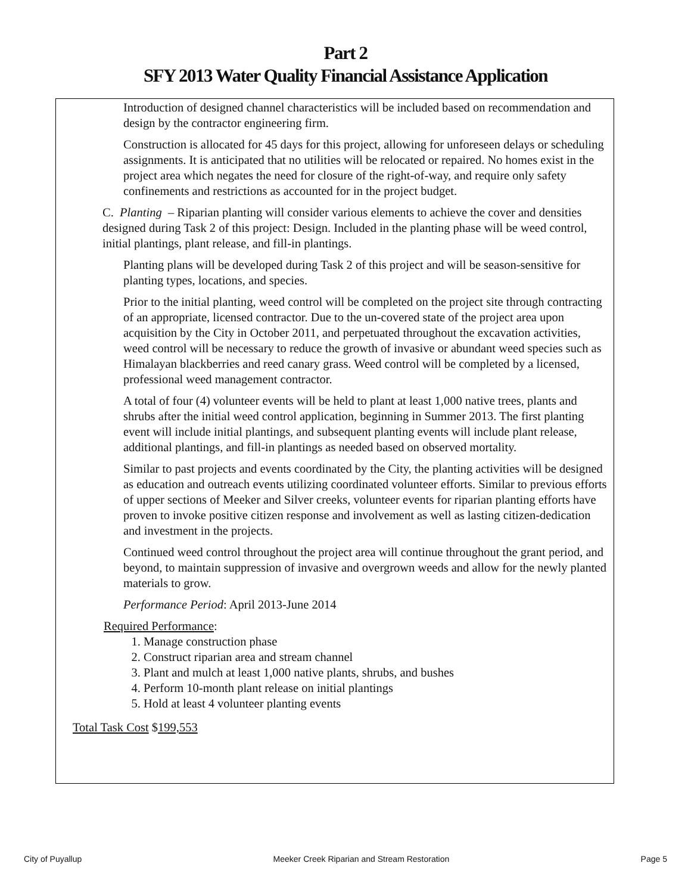Part 2
SFY 2013 Water Quality Financial Assistance Application
Introduction of designed channel characteristics will be included based on recommendation and design by the contractor engineering firm.
Construction is allocated for 45 days for this project, allowing for unforeseen delays or scheduling assignments. It is anticipated that no utilities will be relocated or repaired. No homes exist in the project area which negates the need for closure of the right-of-way, and require only safety confinements and restrictions as accounted for in the project budget.
C. Planting – Riparian planting will consider various elements to achieve the cover and densities designed during Task 2 of this project: Design. Included in the planting phase will be weed control, initial plantings, plant release, and fill-in plantings.
Planting plans will be developed during Task 2 of this project and will be season-sensitive for planting types, locations, and species.
Prior to the initial planting, weed control will be completed on the project site through contracting of an appropriate, licensed contractor. Due to the un-covered state of the project area upon acquisition by the City in October 2011, and perpetuated throughout the excavation activities, weed control will be necessary to reduce the growth of invasive or abundant weed species such as Himalayan blackberries and reed canary grass. Weed control will be completed by a licensed, professional weed management contractor.
A total of four (4) volunteer events will be held to plant at least 1,000 native trees, plants and shrubs after the initial weed control application, beginning in Summer 2013. The first planting event will include initial plantings, and subsequent planting events will include plant release, additional plantings, and fill-in plantings as needed based on observed mortality.
Similar to past projects and events coordinated by the City, the planting activities will be designed as education and outreach events utilizing coordinated volunteer efforts. Similar to previous efforts of upper sections of Meeker and Silver creeks, volunteer events for riparian planting efforts have proven to invoke positive citizen response and involvement as well as lasting citizen-dedication and investment in the projects.
Continued weed control throughout the project area will continue throughout the grant period, and beyond, to maintain suppression of invasive and overgrown weeds and allow for the newly planted materials to grow.
Performance Period: April 2013-June 2014
Required Performance:
1. Manage construction phase
2. Construct riparian area and stream channel
3. Plant and mulch at least 1,000 native plants, shrubs, and bushes
4. Perform 10-month plant release on initial plantings
5. Hold at least 4 volunteer planting events
Total Task Cost $199,553
City of Puyallup Meeker Creek Riparian and Stream Restoration Page 5